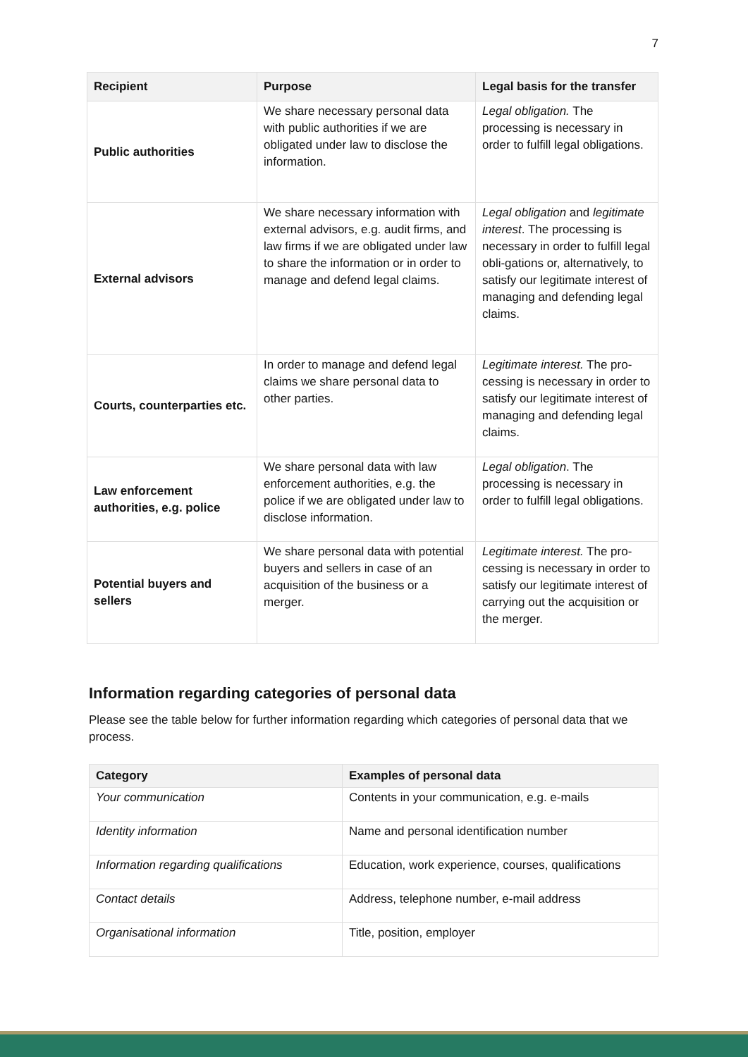7
| Recipient | Purpose | Legal basis for the transfer |
| --- | --- | --- |
| Public authorities | We share necessary personal data with public authorities if we are obligated under law to disclose the information. | Legal obligation. The processing is necessary in order to fulfill legal obligations. |
| External advisors | We share necessary information with external advisors, e.g. audit firms, and law firms if we are obligated under law to share the information or in order to manage and defend legal claims. | Legal obligation and legitimate interest . The processing is necessary in order to fulfill legal obli-gations or, alternatively, to satisfy our legitimate interest of managing and defending legal claims. |
| Courts, counterparties etc. | In order to manage and defend legal claims we share personal data to other parties. | Legitimate interest. The pro-cessing is necessary in order to satisfy our legitimate interest of managing and defending legal claims. |
| Law enforcement authorities, e.g. police | We share personal data with law enforcement authorities, e.g. the police if we are obligated under law to disclose information. | Legal obligation . The processing is necessary in order to fulfill legal obligations. |
| Potential buyers and sellers | We share personal data with potential buyers and sellers in case of an acquisition of the business or a merger. | Legitimate interest. The pro-cessing is necessary in order to satisfy our legitimate interest of carrying out the acquisition or the merger. |
Information regarding categories of personal data
Please see the table below for further information regarding which categories of personal data that we process.
| Category | Examples of personal data |
| --- | --- |
| Your communication | Contents in your communication, e.g. e-mails |
| Identity information | Name and personal identification number |
| Information regarding qualifications | Education, work experience, courses, qualifications |
| Contact details | Address, telephone number, e-mail address |
| Organisational information | Title, position, employer |